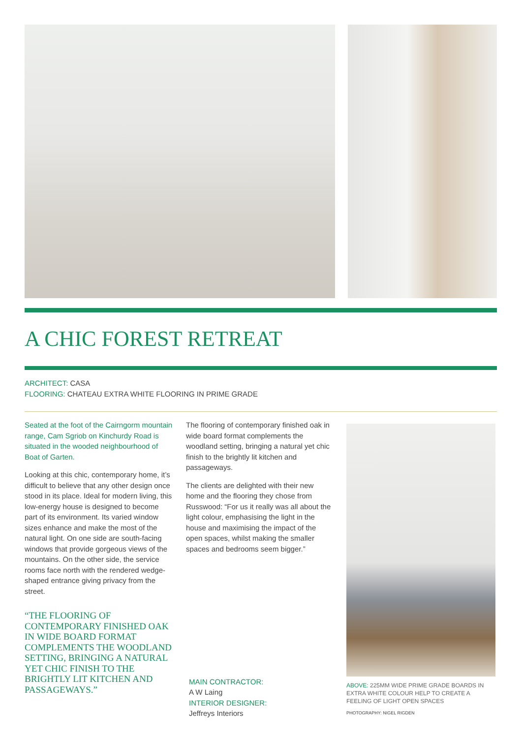A CHIC FOREST RETREAT
ARCHITECT: CASA
FLOORING: CHATEAU EXTRA WHITE FLOORING IN PRIME GRADE
Seated at the foot of the Cairngorm mountain range, Cam Sgriob on Kinchurdy Road is situated in the wooded neighbourhood of Boat of Garten.
Looking at this chic, contemporary home, it’s difficult to believe that any other design once stood in its place. Ideal for modern living, this low-energy house is designed to become part of its environment. Its varied window sizes enhance and make the most of the natural light. On one side are south-facing windows that provide gorgeous views of the mountains. On the other side, the service rooms face north with the rendered wedge-shaped entrance giving privacy from the street.
“THE FLOORING OF CONTEMPORARY FINISHED OAK IN WIDE BOARD FORMAT COMPLEMENTS THE WOODLAND SETTING, BRINGING A NATURAL YET CHIC FINISH TO THE BRIGHTLY LIT KITCHEN AND PASSAGEWAYS.”
The flooring of contemporary finished oak in wide board format complements the woodland setting, bringing a natural yet chic finish to the brightly lit kitchen and passageways.
The clients are delighted with their new home and the flooring they chose from Russwood: “For us it really was all about the light colour, emphasising the light in the house and maximising the impact of the open spaces, whilst making the smaller spaces and bedrooms seem bigger.”
MAIN CONTRACTOR:
A W Laing
INTERIOR DESIGNER:
Jeffreys Interiors
ABOVE: 225MM WIDE PRIME GRADE BOARDS IN EXTRA WHITE COLOUR HELP TO CREATE A FEELING OF LIGHT OPEN SPACES
PHOTOGRAPHY: NIGEL RIGDEN